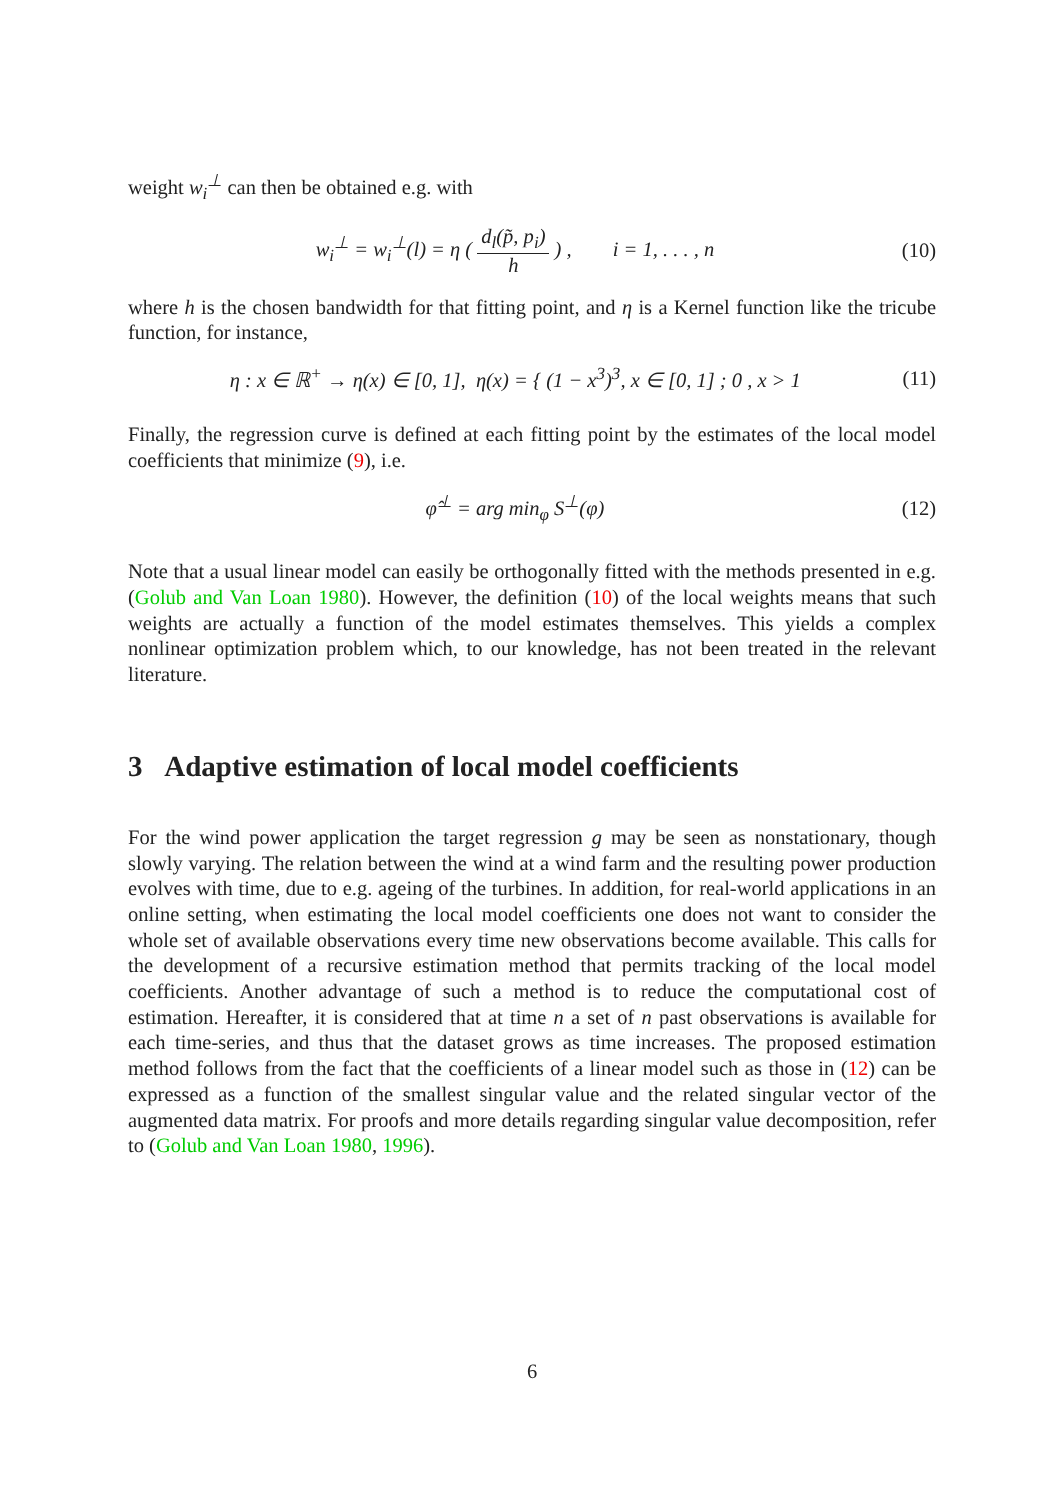weight w<sub>i</sub><sup>⊥</sup> can then be obtained e.g. with
w<sub>i</sub><sup>⊥</sup> = w<sub>i</sub><sup>⊥</sup>(l) = η ( d<sub>l</sub>(p̃, p<sub>i</sub>) h ) , i = 1, . . . , n
(10)
where h is the chosen bandwidth for that fitting point, and η is a Kernel function like the tricube function, for instance,
η : x ∈ ℝ<sup>+</sup> → η(x) ∈ [0, 1], η(x) = { (1 − x<sup>3</sup>)<sup>3</sup>, x ∈ [0, 1] ; 0 , x > 1
(11)
Finally, the regression curve is defined at each fitting point by the estimates of the local model coefficients that minimize (9), i.e.
φ̂<sup>⊥</sup> = arg min<sub>φ</sub> S<sup>⊥</sup>(φ) (12)
Note that a usual linear model can easily be orthogonally fitted with the methods presented in e.g. (Golub and Van Loan 1980). However, the definition (10) of the local weights means that such weights are actually a function of the model estimates themselves. This yields a complex nonlinear optimization problem which, to our knowledge, has not been treated in the relevant literature.
3 Adaptive estimation of local model coefficients
For the wind power application the target regression g may be seen as nonstationary, though slowly varying. The relation between the wind at a wind farm and the resulting power production evolves with time, due to e.g. ageing of the turbines. In addition, for real-world applications in an online setting, when estimating the local model coefficients one does not want to consider the whole set of available observations every time new observations become available. This calls for the development of a recursive estimation method that permits tracking of the local model coefficients. Another advantage of such a method is to reduce the computational cost of estimation. Hereafter, it is considered that at time n a set of n past observations is available for each time-series, and thus that the dataset grows as time increases. The proposed estimation method follows from the fact that the coefficients of a linear model such as those in (12) can be expressed as a function of the smallest singular value and the related singular vector of the augmented data matrix. For proofs and more details regarding singular value decomposition, refer to (Golub and Van Loan 1980, 1996).
6